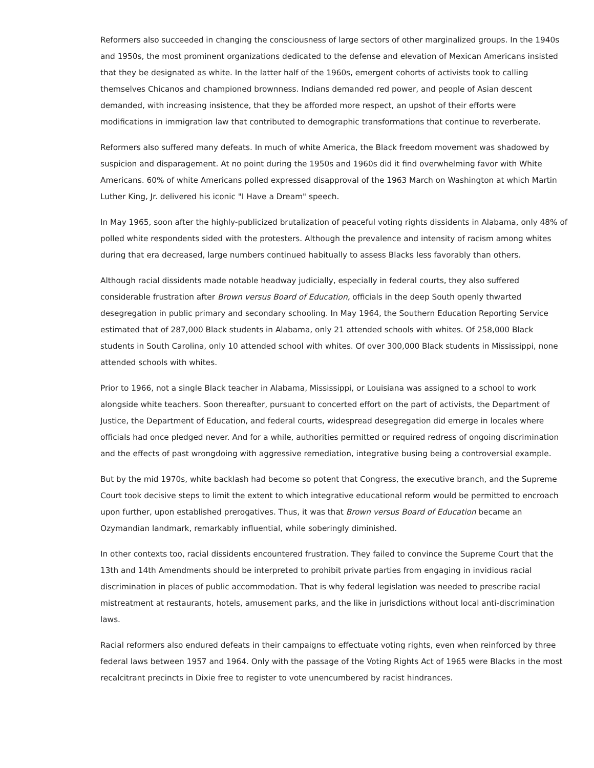Reformers also succeeded in changing the consciousness of large sectors of other marginalized groups. In the 1940s and 1950s, the most prominent organizations dedicated to the defense and elevation of Mexican Americans insisted that they be designated as white. In the latter half of the 1960s, emergent cohorts of activists took to calling themselves Chicanos and championed brownness. Indians demanded red power, and people of Asian descent demanded, with increasing insistence, that they be afforded more respect, an upshot of their efforts were modifications in immigration law that contributed to demographic transformations that continue to reverberate.
Reformers also suffered many defeats. In much of white America, the Black freedom movement was shadowed by suspicion and disparagement. At no point during the 1950s and 1960s did it find overwhelming favor with White Americans. 60% of white Americans polled expressed disapproval of the 1963 March on Washington at which Martin Luther King, Jr. delivered his iconic "I Have a Dream" speech.
In May 1965, soon after the highly-publicized brutalization of peaceful voting rights dissidents in Alabama, only 48% of polled white respondents sided with the protesters. Although the prevalence and intensity of racism among whites during that era decreased, large numbers continued habitually to assess Blacks less favorably than others.
Although racial dissidents made notable headway judicially, especially in federal courts, they also suffered considerable frustration after Brown versus Board of Education, officials in the deep South openly thwarted desegregation in public primary and secondary schooling. In May 1964, the Southern Education Reporting Service estimated that of 287,000 Black students in Alabama, only 21 attended schools with whites. Of 258,000 Black students in South Carolina, only 10 attended school with whites. Of over 300,000 Black students in Mississippi, none attended schools with whites.
Prior to 1966, not a single Black teacher in Alabama, Mississippi, or Louisiana was assigned to a school to work alongside white teachers. Soon thereafter, pursuant to concerted effort on the part of activists, the Department of Justice, the Department of Education, and federal courts, widespread desegregation did emerge in locales where officials had once pledged never. And for a while, authorities permitted or required redress of ongoing discrimination and the effects of past wrongdoing with aggressive remediation, integrative busing being a controversial example.
But by the mid 1970s, white backlash had become so potent that Congress, the executive branch, and the Supreme Court took decisive steps to limit the extent to which integrative educational reform would be permitted to encroach upon further, upon established prerogatives. Thus, it was that Brown versus Board of Education became an Ozymandian landmark, remarkably influential, while soberingly diminished.
In other contexts too, racial dissidents encountered frustration. They failed to convince the Supreme Court that the 13th and 14th Amendments should be interpreted to prohibit private parties from engaging in invidious racial discrimination in places of public accommodation. That is why federal legislation was needed to prescribe racial mistreatment at restaurants, hotels, amusement parks, and the like in jurisdictions without local anti-discrimination laws.
Racial reformers also endured defeats in their campaigns to effectuate voting rights, even when reinforced by three federal laws between 1957 and 1964. Only with the passage of the Voting Rights Act of 1965 were Blacks in the most recalcitrant precincts in Dixie free to register to vote unencumbered by racist hindrances.